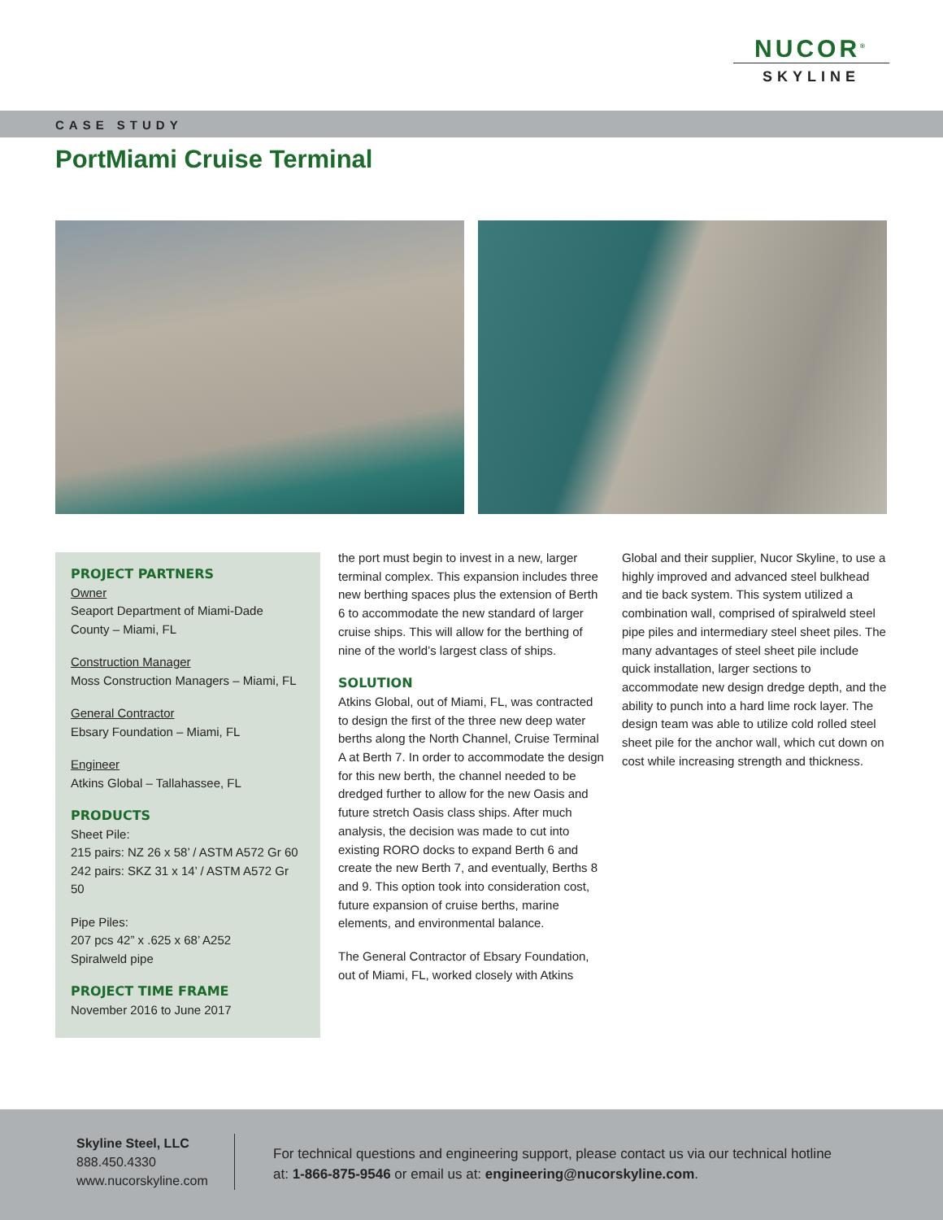NUCOR<sup>®</sup>
SKYLINE
CASE STUDY
PortMiami Cruise Terminal
PROJECT PARTNERS
Owner
Seaport Department of Miami-Dade County – Miami, FL
Construction Manager
Moss Construction Managers – Miami, FL
General Contractor
Ebsary Foundation – Miami, FL
Engineer
Atkins Global – Tallahassee, FL
PRODUCTS
Sheet Pile:
215 pairs: NZ 26 x 58’ / ASTM A572 Gr 60
242 pairs: SKZ 31 x 14’ / ASTM A572 Gr 50
Pipe Piles:
207 pcs 42” x .625 x 68’ A252
Spiralweld pipe
PROJECT TIME FRAME
November 2016 to June 2017
the port must begin to invest in a new, larger terminal complex. This expansion includes three new berthing spaces plus the extension of Berth 6 to accommodate the new standard of larger cruise ships. This will allow for the berthing of nine of the world’s largest class of ships.
SOLUTION
Atkins Global, out of Miami, FL, was contracted to design the first of the three new deep water berths along the North Channel, Cruise Terminal A at Berth 7. In order to accommodate the design for this new berth, the channel needed to be dredged further to allow for the new Oasis and future stretch Oasis class ships. After much analysis, the decision was made to cut into existing RORO docks to expand Berth 6 and create the new Berth 7, and eventually, Berths 8 and 9. This option took into consideration cost, future expansion of cruise berths, marine elements, and environmental balance.
The General Contractor of Ebsary Foundation, out of Miami, FL, worked closely with Atkins
Global and their supplier, Nucor Skyline, to use a highly improved and advanced steel bulkhead and tie back system. This system utilized a combination wall, comprised of spiralweld steel pipe piles and intermediary steel sheet piles. The many advantages of steel sheet pile include quick installation, larger sections to accommodate new design dredge depth, and the ability to punch into a hard lime rock layer. The design team was able to utilize cold rolled steel sheet pile for the anchor wall, which cut down on cost while increasing strength and thickness.
Skyline Steel, LLC
888.450.4330
www.nucorskyline.com
For technical questions and engineering support, please contact us via our technical hotline at: 1-866-875-9546 or email us at: engineering@nucorskyline.com.